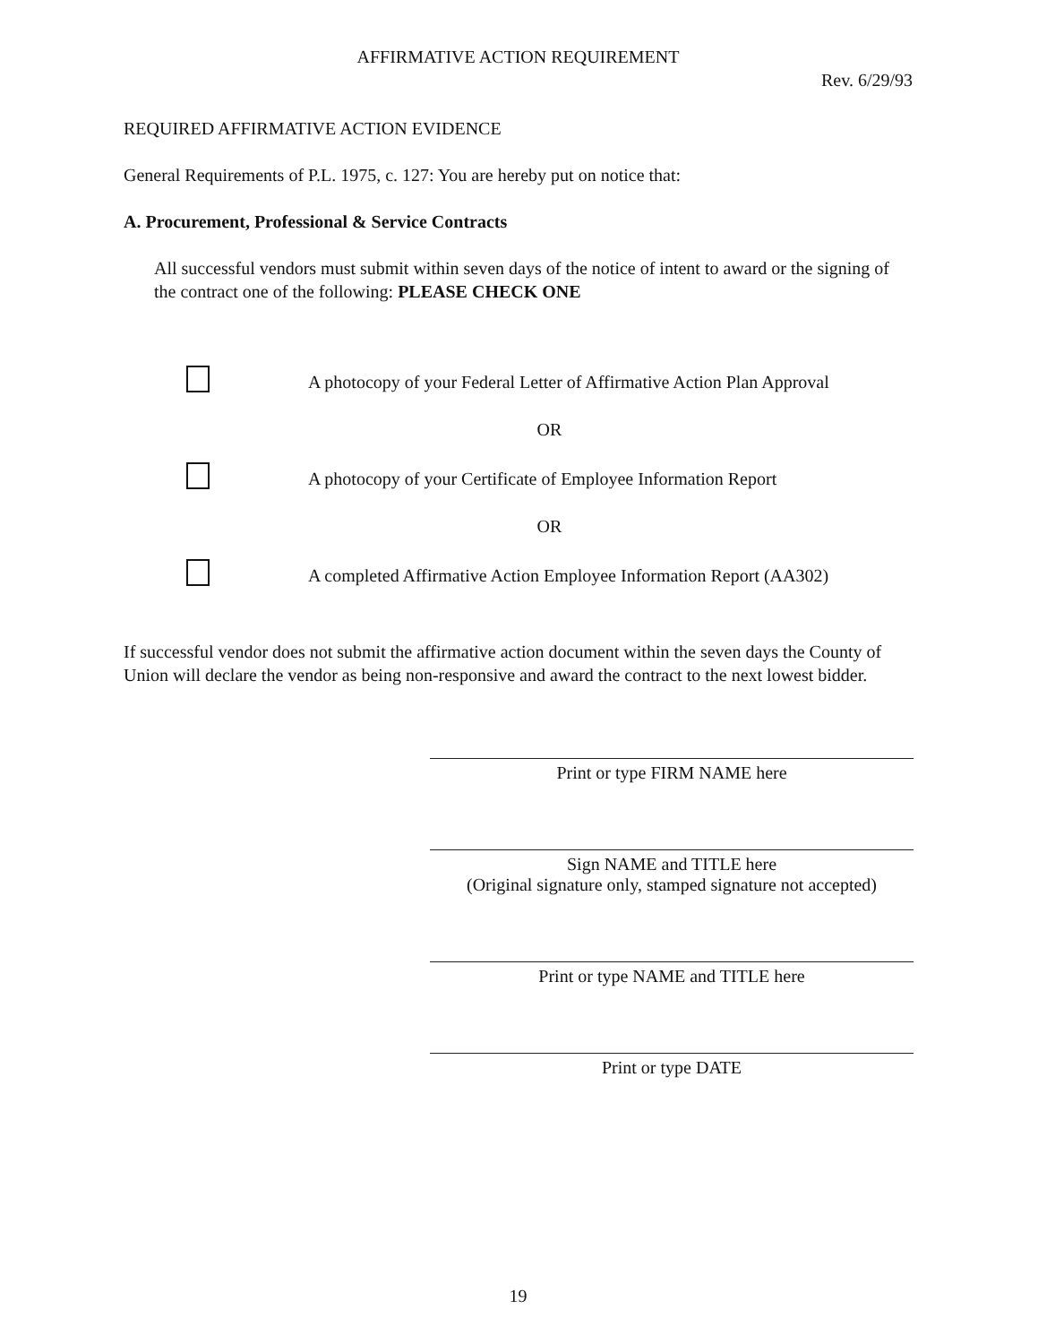AFFIRMATIVE ACTION REQUIREMENT
Rev. 6/29/93
REQUIRED AFFIRMATIVE ACTION EVIDENCE
General Requirements of P.L. 1975, c. 127: You are hereby put on notice that:
A. Procurement, Professional & Service Contracts
All successful vendors must submit within seven days of the notice of intent to award or the signing of the contract one of the following: PLEASE CHECK ONE
A photocopy of your Federal Letter of Affirmative Action Plan Approval
OR
A photocopy of your Certificate of Employee Information Report
OR
A completed Affirmative Action Employee Information Report (AA302)
If successful vendor does not submit the affirmative action document within the seven days the County of Union will declare the vendor as being non-responsive and award the contract to the next lowest bidder.
Print or type FIRM NAME here
Sign NAME and TITLE here
(Original signature only, stamped signature not accepted)
Print or type NAME and TITLE here
Print or type DATE
19